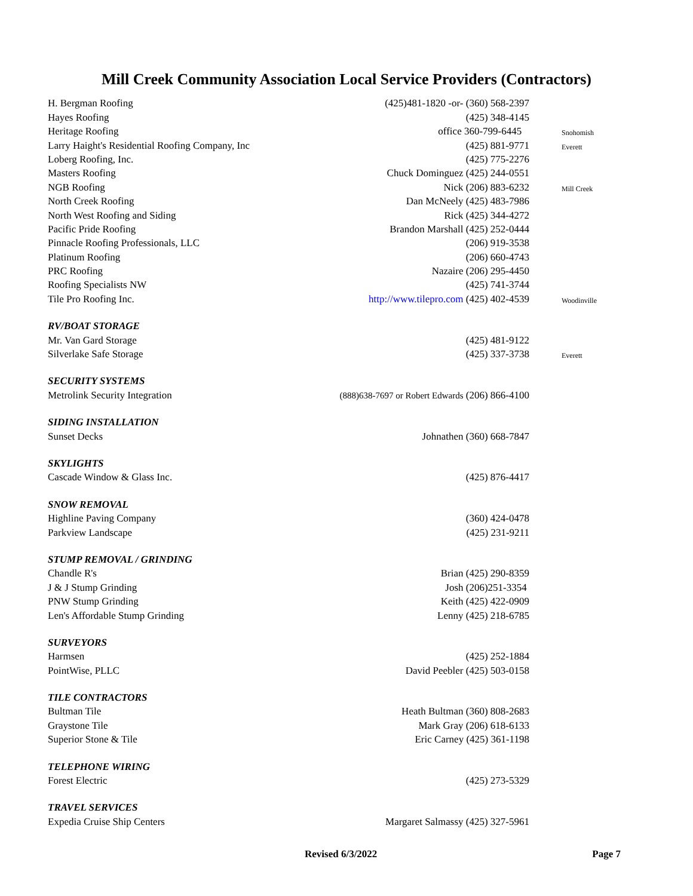Mill Creek Community Association Local Service Providers (Contractors)
| H. Bergman Roofing | (425)481-1820 -or- (360) 568-2397 | |
| Hayes Roofing | (425) 348-4145 | |
| Heritage Roofing | office 360-799-6445 | Snohomish |
| Larry Haight's Residential Roofing Company, Inc | (425) 881-9771 | Everett |
| Loberg Roofing, Inc. | (425) 775-2276 | |
| Masters Roofing | Chuck Dominguez (425) 244-0551 | |
| NGB Roofing | Nick (206) 883-6232 | Mill Creek |
| North Creek Roofing | Dan McNeely (425) 483-7986 | |
| North West Roofing and Siding | Rick (425) 344-4272 | |
| Pacific Pride Roofing | Brandon Marshall (425) 252-0444 | |
| Pinnacle Roofing Professionals, LLC | (206) 919-3538 | |
| Platinum Roofing | (206) 660-4743 | |
| PRC Roofing | Nazaire (206) 295-4450 | |
| Roofing Specialists NW | (425) 741-3744 | |
| Tile Pro Roofing Inc. | http://www.tilepro.com (425) 402-4539 | Woodinville |
| RV/BOAT STORAGE | | |
| Mr. Van Gard Storage | (425) 481-9122 | |
| Silverlake Safe Storage | (425) 337-3738 | Everett |
| SECURITY SYSTEMS | | |
| Metrolink Security Integration | (888)638-7697 or Robert Edwards (206) 866-4100 | |
| SIDING INSTALLATION | | |
| Sunset Decks | Johnathen (360) 668-7847 | |
| SKYLIGHTS | | |
| Cascade Window & Glass Inc. | (425) 876-4417 | |
| SNOW REMOVAL | | |
| Highline Paving Company | (360) 424-0478 | |
| Parkview Landscape | (425) 231-9211 | |
| STUMP REMOVAL / GRINDING | | |
| Chandle R's | Brian (425) 290-8359 | |
| J & J Stump Grinding | Josh (206)251-3354 | |
| PNW Stump Grinding | Keith (425) 422-0909 | |
| Len's Affordable Stump Grinding | Lenny (425) 218-6785 | |
| SURVEYORS | | |
| Harmsen | (425) 252-1884 | |
| PointWise, PLLC | David Peebler (425) 503-0158 | |
| TILE CONTRACTORS | | |
| Bultman Tile | Heath Bultman (360) 808-2683 | |
| Graystone Tile | Mark Gray (206) 618-6133 | |
| Superior Stone & Tile | Eric Carney (425) 361-1198 | |
| TELEPHONE WIRING | | |
| Forest Electric | (425) 273-5329 | |
| TRAVEL SERVICES | | |
| Expedia Cruise Ship Centers | Margaret Salmassy (425) 327-5961 | |
Revised 6/3/2022 Page 7